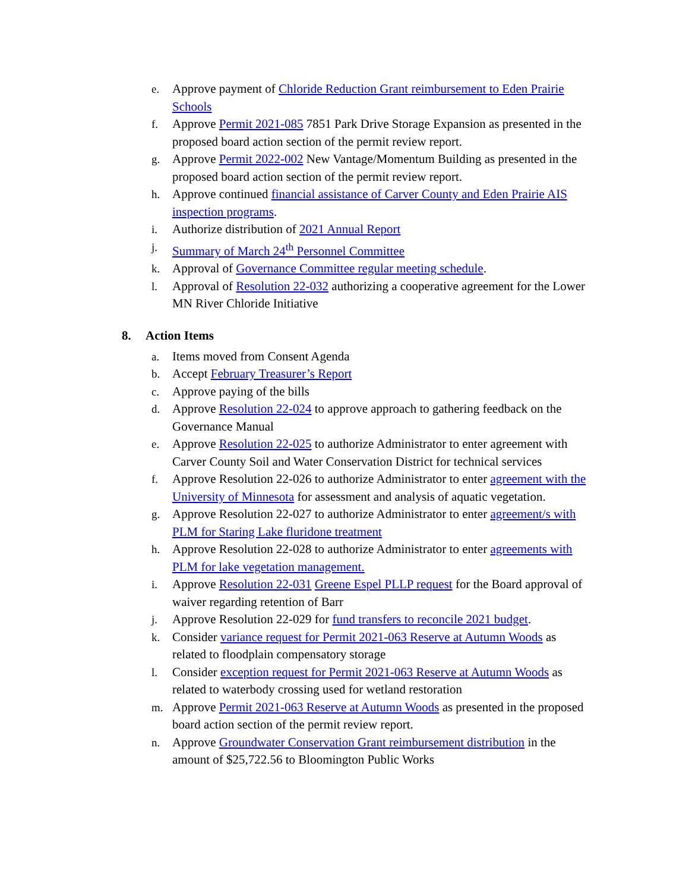e. Approve payment of Chloride Reduction Grant reimbursement to Eden Prairie Schools
f. Approve Permit 2021-085 7851 Park Drive Storage Expansion as presented in the proposed board action section of the permit review report.
g. Approve Permit 2022-002 New Vantage/Momentum Building as presented in the proposed board action section of the permit review report.
h. Approve continued financial assistance of Carver County and Eden Prairie AIS inspection programs.
i. Authorize distribution of 2021 Annual Report
j. Summary of March 24<sup>th</sup> Personnel Committee
k. Approval of Governance Committee regular meeting schedule.
l. Approval of Resolution 22-032 authorizing a cooperative agreement for the Lower MN River Chloride Initiative
8. Action Items
a. Items moved from Consent Agenda
b. Accept February Treasurer’s Report
c. Approve paying of the bills
d. Approve Resolution 22-024 to approve approach to gathering feedback on the Governance Manual
e. Approve Resolution 22-025 to authorize Administrator to enter agreement with Carver County Soil and Water Conservation District for technical services
f. Approve Resolution 22-026 to authorize Administrator to enter agreement with the University of Minnesota for assessment and analysis of aquatic vegetation.
g. Approve Resolution 22-027 to authorize Administrator to enter agreement/s with PLM for Staring Lake fluridone treatment
h. Approve Resolution 22-028 to authorize Administrator to enter agreements with PLM for lake vegetation management.
i. Approve Resolution 22-031 Greene Espel PLLP request for the Board approval of waiver regarding retention of Barr
j. Approve Resolution 22-029 for fund transfers to reconcile 2021 budget.
k. Consider variance request for Permit 2021-063 Reserve at Autumn Woods as related to floodplain compensatory storage
l. Consider exception request for Permit 2021-063 Reserve at Autumn Woods as related to waterbody crossing used for wetland restoration
m. Approve Permit 2021-063 Reserve at Autumn Woods as presented in the proposed board action section of the permit review report.
n. Approve Groundwater Conservation Grant reimbursement distribution in the amount of $25,722.56 to Bloomington Public Works